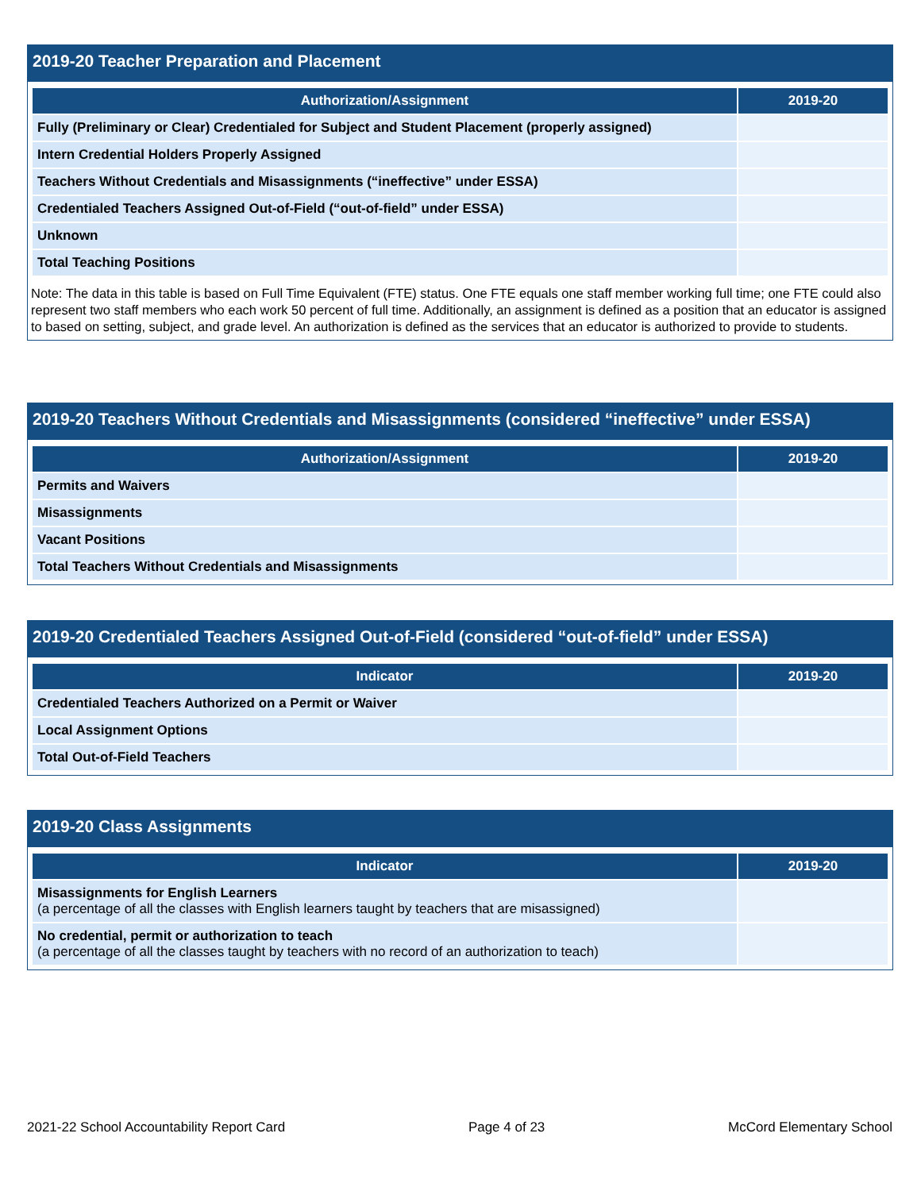2019-20 Teacher Preparation and Placement
| Authorization/Assignment | 2019-20 |
| --- | --- |
| Fully (Preliminary or Clear) Credentialed for Subject and Student Placement (properly assigned) | |
| Intern Credential Holders Properly Assigned | |
| Teachers Without Credentials and Misassignments (“ineffective” under ESSA) | |
| Credentialed Teachers Assigned Out-of-Field (“out-of-field” under ESSA) | |
| Unknown | |
| Total Teaching Positions | |
Note: The data in this table is based on Full Time Equivalent (FTE) status. One FTE equals one staff member working full time; one FTE could also represent two staff members who each work 50 percent of full time. Additionally, an assignment is defined as a position that an educator is assigned to based on setting, subject, and grade level. An authorization is defined as the services that an educator is authorized to provide to students.
2019-20 Teachers Without Credentials and Misassignments (considered “ineffective” under ESSA)
| Authorization/Assignment | 2019-20 |
| --- | --- |
| Permits and Waivers | |
| Misassignments | |
| Vacant Positions | |
| Total Teachers Without Credentials and Misassignments | |
2019-20 Credentialed Teachers Assigned Out-of-Field (considered “out-of-field” under ESSA)
| Indicator | 2019-20 |
| --- | --- |
| Credentialed Teachers Authorized on a Permit or Waiver | |
| Local Assignment Options | |
| Total Out-of-Field Teachers | |
2019-20 Class Assignments
| Indicator | 2019-20 |
| --- | --- |
| Misassignments for English Learners (a percentage of all the classes with English learners taught by teachers that are misassigned) | |
| No credential, permit or authorization to teach (a percentage of all the classes taught by teachers with no record of an authorization to teach) | |
2021-22 School Accountability Report Card Page 4 of 23 McCord Elementary School